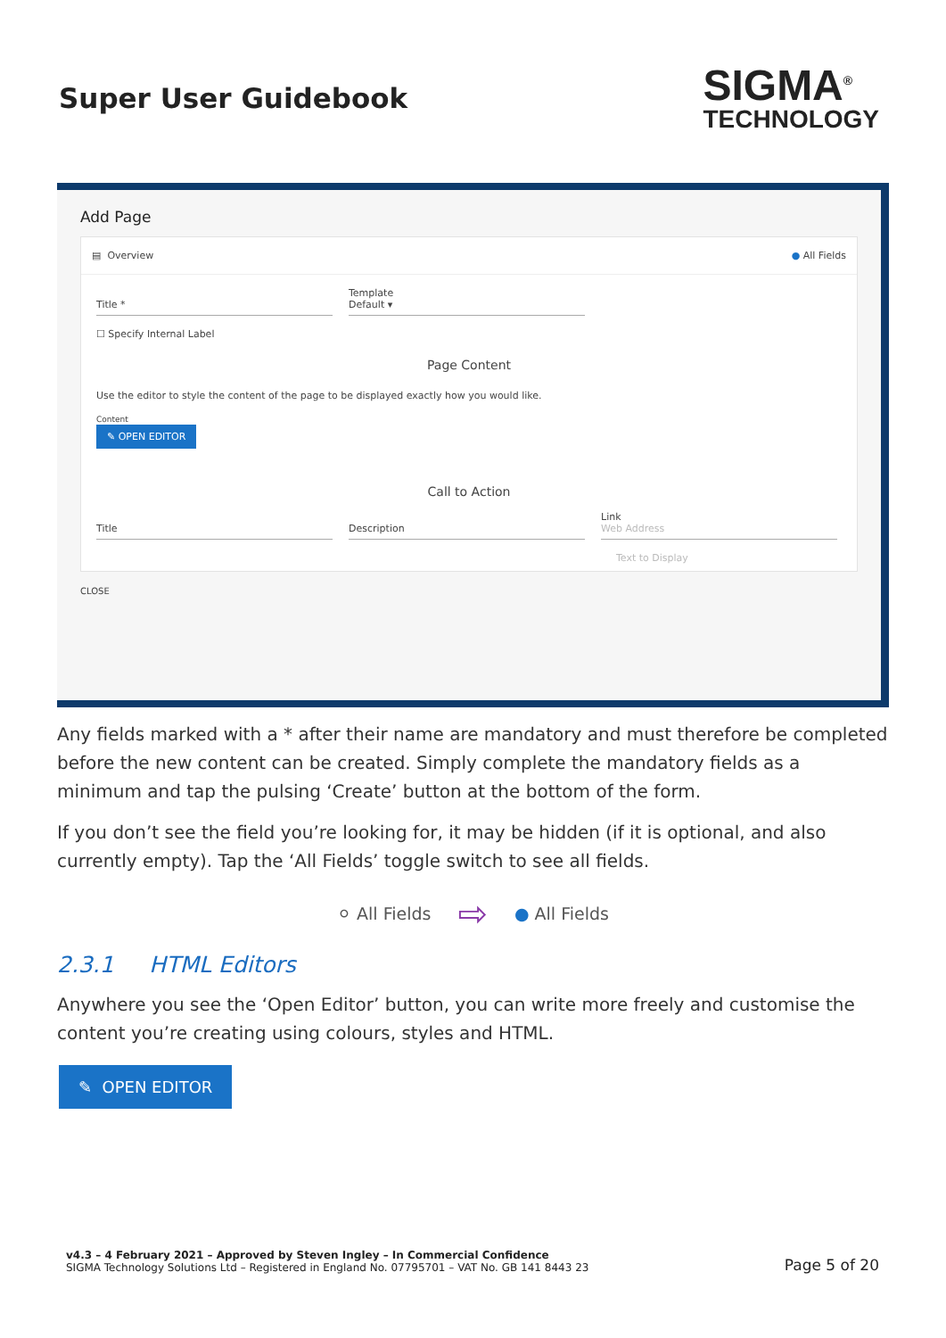Super User Guidebook
SIGMA<sup>®</sup>
TECHNOLOGY
Add Page
▤ Overview ● All Fields
Title * Template
Default ▾
☐ Specify Internal Label
Page Content
Use the editor to style the content of the page to be displayed exactly how you would like.
Content
✎ OPEN EDITOR
Call to Action
Title
Description Link
Web Address
Text to Display
CLOSE
Any fields marked with a * after their name are mandatory and must therefore be completed before the new content can be created. Simply complete the mandatory fields as a minimum and tap the pulsing ‘Create’ button at the bottom of the form.
If you don’t see the field you’re looking for, it may be hidden (if it is optional, and also currently empty). Tap the ‘All Fields’ toggle switch to see all fields.
⚪ All Fields ⇨ ● All Fields
2.3.1 HTML Editors
Anywhere you see the ‘Open Editor’ button, you can write more freely and customise the content you’re creating using colours, styles and HTML.
✎ OPEN EDITOR
v4.3 – 4 February 2021 – Approved by Steven Ingley – In Commercial Confidence
SIGMA Technology Solutions Ltd – Registered in England No. 07795701 – VAT No. GB 141 8443 23
Page 5 of 20